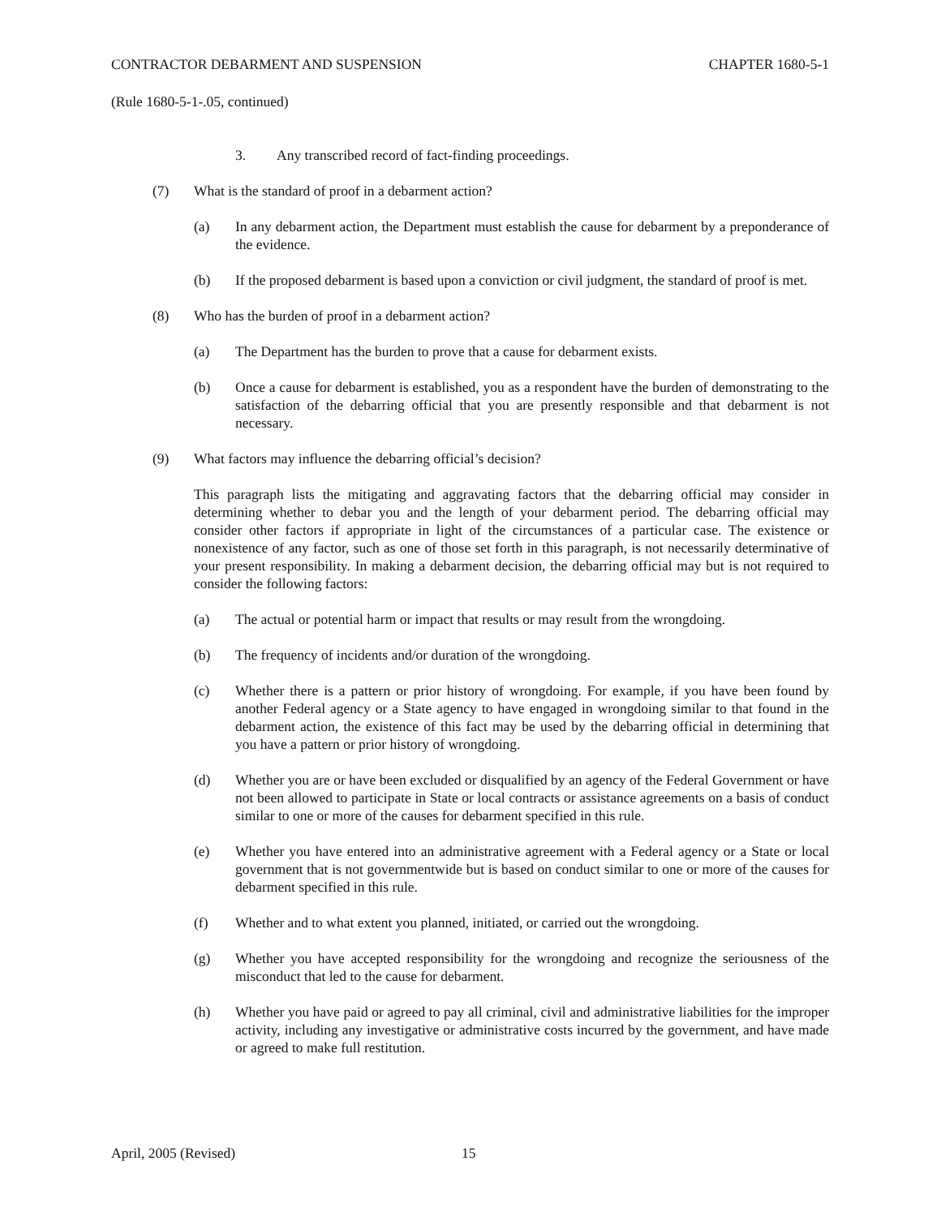CONTRACTOR DEBARMENT AND SUSPENSION CHAPTER 1680-5-1
(Rule 1680-5-1-.05, continued)
3. Any transcribed record of fact-finding proceedings.
(7) What is the standard of proof in a debarment action?
(a) In any debarment action, the Department must establish the cause for debarment by a preponderance of the evidence.
(b) If the proposed debarment is based upon a conviction or civil judgment, the standard of proof is met.
(8) Who has the burden of proof in a debarment action?
(a) The Department has the burden to prove that a cause for debarment exists.
(b) Once a cause for debarment is established, you as a respondent have the burden of demonstrating to the satisfaction of the debarring official that you are presently responsible and that debarment is not necessary.
(9) What factors may influence the debarring official’s decision?
This paragraph lists the mitigating and aggravating factors that the debarring official may consider in determining whether to debar you and the length of your debarment period. The debarring official may consider other factors if appropriate in light of the circumstances of a particular case. The existence or nonexistence of any factor, such as one of those set forth in this paragraph, is not necessarily determinative of your present responsibility. In making a debarment decision, the debarring official may but is not required to consider the following factors:
(a) The actual or potential harm or impact that results or may result from the wrongdoing.
(b) The frequency of incidents and/or duration of the wrongdoing.
(c) Whether there is a pattern or prior history of wrongdoing. For example, if you have been found by another Federal agency or a State agency to have engaged in wrongdoing similar to that found in the debarment action, the existence of this fact may be used by the debarring official in determining that you have a pattern or prior history of wrongdoing.
(d) Whether you are or have been excluded or disqualified by an agency of the Federal Government or have not been allowed to participate in State or local contracts or assistance agreements on a basis of conduct similar to one or more of the causes for debarment specified in this rule.
(e) Whether you have entered into an administrative agreement with a Federal agency or a State or local government that is not governmentwide but is based on conduct similar to one or more of the causes for debarment specified in this rule.
(f) Whether and to what extent you planned, initiated, or carried out the wrongdoing.
(g) Whether you have accepted responsibility for the wrongdoing and recognize the seriousness of the misconduct that led to the cause for debarment.
(h) Whether you have paid or agreed to pay all criminal, civil and administrative liabilities for the improper activity, including any investigative or administrative costs incurred by the government, and have made or agreed to make full restitution.
April, 2005 (Revised) 15